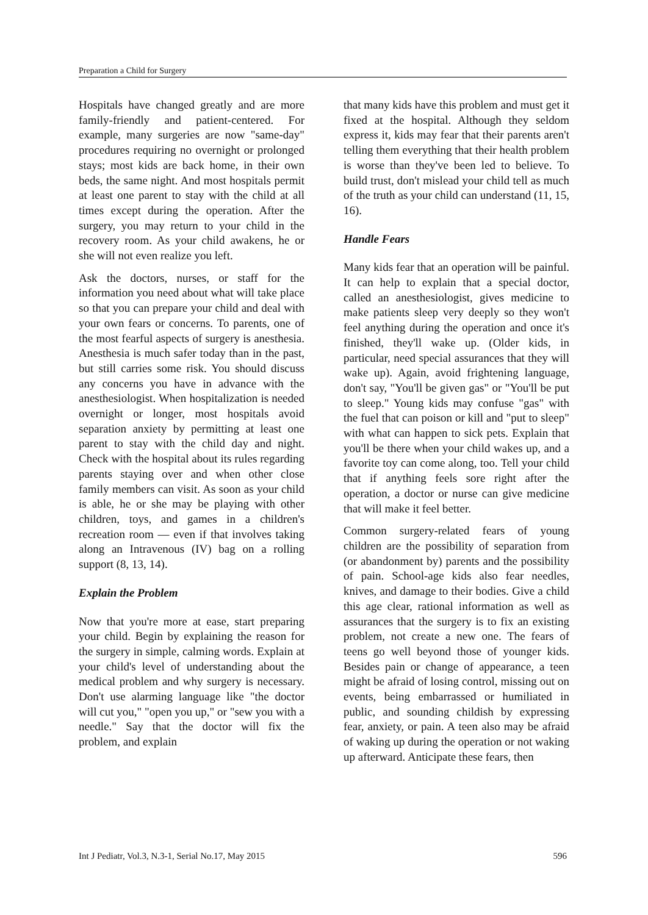Preparation a Child for Surgery
Hospitals have changed greatly and are more family-friendly and patient-centered. For example, many surgeries are now "same-day" procedures requiring no overnight or prolonged stays; most kids are back home, in their own beds, the same night. And most hospitals permit at least one parent to stay with the child at all times except during the operation. After the surgery, you may return to your child in the recovery room. As your child awakens, he or she will not even realize you left.
Ask the doctors, nurses, or staff for the information you need about what will take place so that you can prepare your child and deal with your own fears or concerns. To parents, one of the most fearful aspects of surgery is anesthesia. Anesthesia is much safer today than in the past, but still carries some risk. You should discuss any concerns you have in advance with the anesthesiologist. When hospitalization is needed overnight or longer, most hospitals avoid separation anxiety by permitting at least one parent to stay with the child day and night. Check with the hospital about its rules regarding parents staying over and when other close family members can visit. As soon as your child is able, he or she may be playing with other children, toys, and games in a children's recreation room — even if that involves taking along an Intravenous (IV) bag on a rolling support (8, 13, 14).
Explain the Problem
Now that you're more at ease, start preparing your child. Begin by explaining the reason for the surgery in simple, calming words. Explain at your child's level of understanding about the medical problem and why surgery is necessary. Don't use alarming language like "the doctor will cut you," "open you up," or "sew you with a needle." Say that the doctor will fix the problem, and explain
that many kids have this problem and must get it fixed at the hospital. Although they seldom express it, kids may fear that their parents aren't telling them everything that their health problem is worse than they've been led to believe. To build trust, don't mislead your child tell as much of the truth as your child can understand (11, 15, 16).
Handle Fears
Many kids fear that an operation will be painful. It can help to explain that a special doctor, called an anesthesiologist, gives medicine to make patients sleep very deeply so they won't feel anything during the operation and once it's finished, they'll wake up. (Older kids, in particular, need special assurances that they will wake up). Again, avoid frightening language, don't say, "You'll be given gas" or "You'll be put to sleep." Young kids may confuse "gas" with the fuel that can poison or kill and "put to sleep" with what can happen to sick pets. Explain that you'll be there when your child wakes up, and a favorite toy can come along, too. Tell your child that if anything feels sore right after the operation, a doctor or nurse can give medicine that will make it feel better.
Common surgery-related fears of young children are the possibility of separation from (or abandonment by) parents and the possibility of pain. School-age kids also fear needles, knives, and damage to their bodies. Give a child this age clear, rational information as well as assurances that the surgery is to fix an existing problem, not create a new one. The fears of teens go well beyond those of younger kids. Besides pain or change of appearance, a teen might be afraid of losing control, missing out on events, being embarrassed or humiliated in public, and sounding childish by expressing fear, anxiety, or pain. A teen also may be afraid of waking up during the operation or not waking up afterward. Anticipate these fears, then
Int J Pediatr, Vol.3, N.3-1, Serial No.17, May 2015 596